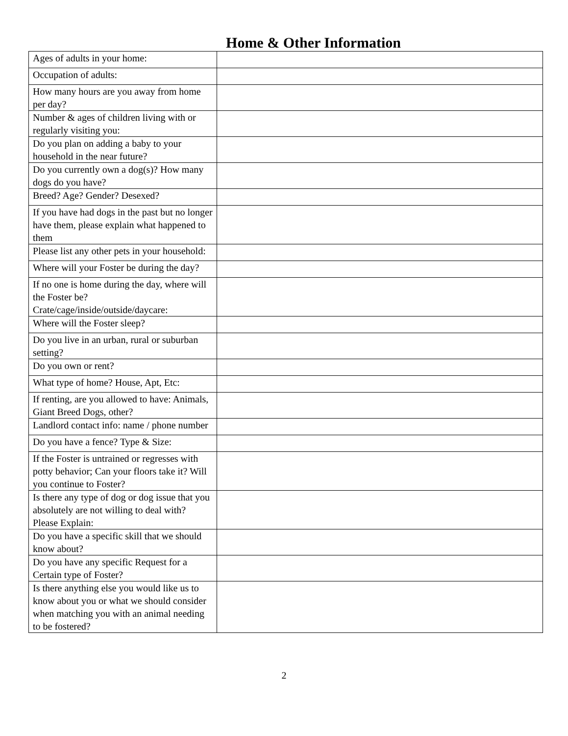Home & Other Information
| Ages of adults in your home: | |
| Occupation of adults: | |
| How many hours are you away from home per day? | |
| Number & ages of children living with or regularly visiting you: | |
| Do you plan on adding a baby to your household in the near future? | |
| Do you currently own a dog(s)? How many dogs do you have? | |
| Breed? Age? Gender? Desexed? | |
| If you have had dogs in the past but no longer have them, please explain what happened to them | |
| Please list any other pets in your household: | |
| Where will your Foster be during the day? | |
| If no one is home during the day, where will the Foster be? Crate/cage/inside/outside/daycare: | |
| Where will the Foster sleep? | |
| Do you live in an urban, rural or suburban setting? | |
| Do you own or rent? | |
| What type of home? House, Apt, Etc: | |
| If renting, are you allowed to have: Animals, Giant Breed Dogs, other? | |
| Landlord contact info: name / phone number | |
| Do you have a fence? Type & Size: | |
| If the Foster is untrained or regresses with potty behavior; Can your floors take it? Will you continue to Foster? | |
| Is there any type of dog or dog issue that you absolutely are not willing to deal with? Please Explain: | |
| Do you have a specific skill that we should know about? | |
| Do you have any specific Request for a Certain type of Foster? | |
| Is there anything else you would like us to know about you or what we should consider when matching you with an animal needing to be fostered? | |
2